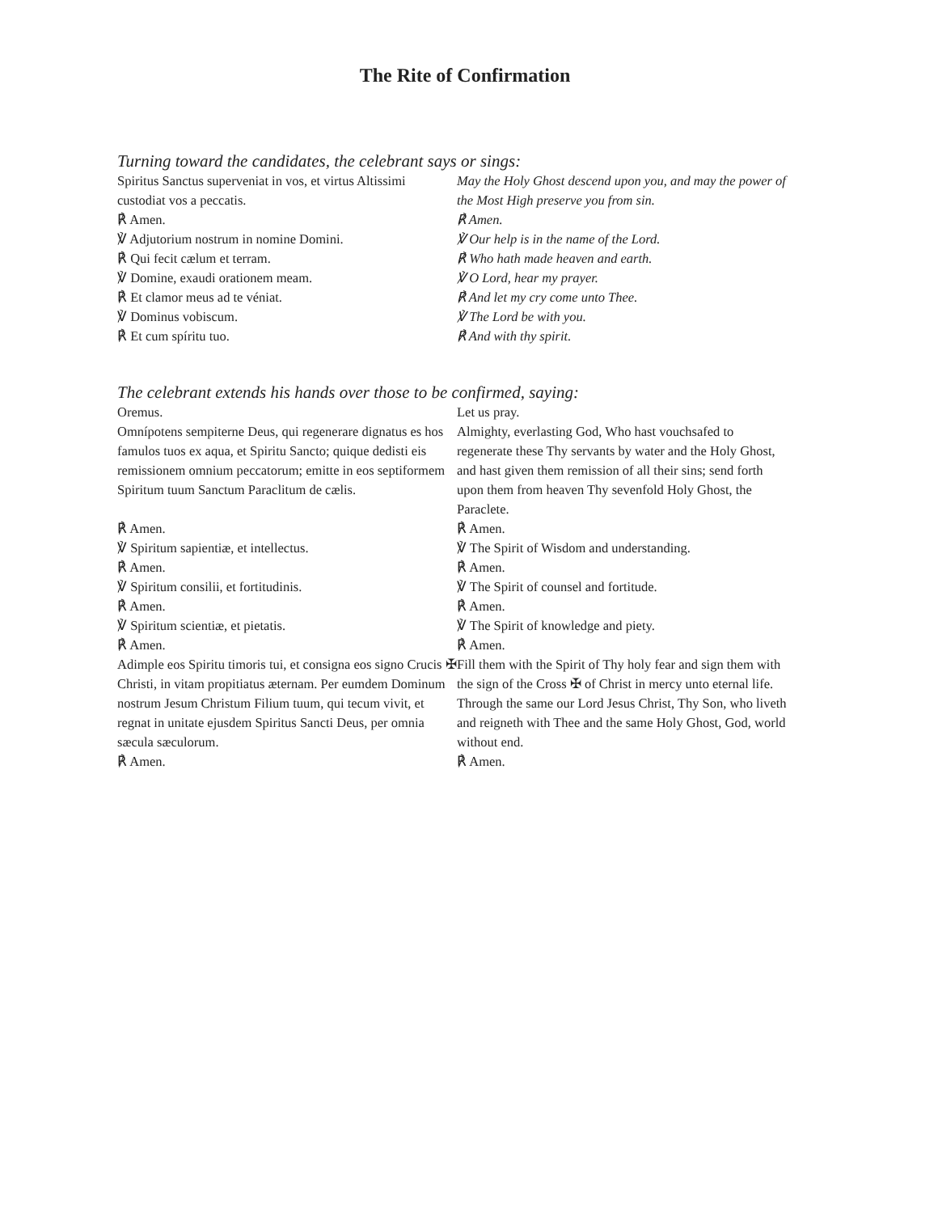The Rite of Confirmation
Turning toward the candidates, the celebrant says or sings:
Spiritus Sanctus superveniat in vos, et virtus Altissimi custodiat vos a peccatis.
May the Holy Ghost descend upon you, and may the power of the Most High preserve you from sin.
℟ Amen.
℣ Adjutorium nostrum in nomine Domini.
℟ Qui fecit cælum et terram.
℣ Domine, exaudi orationem meam.
℟ Et clamor meus ad te véniat.
℣ Dominus vobiscum.
℟ Et cum spíritu tuo.
℟ Amen.
℣ Our help is in the name of the Lord.
℟ Who hath made heaven and earth.
℣ O Lord, hear my prayer.
℟ And let my cry come unto Thee.
℣ The Lord be with you.
℟ And with thy spirit.
The celebrant extends his hands over those to be confirmed, saying:
Oremus.
Omnípotens sempiterne Deus, qui regenerare dignatus es hos famulos tuos ex aqua, et Spiritu Sancto; quique dedisti eis remissionem omnium peccatorum; emitte in eos septiformem Spiritum tuum Sanctum Paraclitum de cælis.
Let us pray.
Almighty, everlasting God, Who hast vouchsafed to regenerate these Thy servants by water and the Holy Ghost, and hast given them remission of all their sins; send forth upon them from heaven Thy sevenfold Holy Ghost, the Paraclete.
℟ Amen.
℣ Spiritum sapientiæ, et intellectus.
℟ Amen.
℣ Spiritum consilii, et fortitudinis.
℟ Amen.
℣ Spiritum scientiæ, et pietatis.
℟ Amen.
Adimple eos Spiritu timoris tui, et consigna eos signo Crucis ✠ Christi, in vitam propitiatus æternam. Per eumdem Dominum nostrum Jesum Christum Filium tuum, qui tecum vivit, et regnat in unitate ejusdem Spiritus Sancti Deus, per omnia sæcula sæculorum.
℟ Amen.
℟ Amen.
℣ The Spirit of Wisdom and understanding.
℟ Amen.
℣ The Spirit of counsel and fortitude.
℟ Amen.
℣ The Spirit of knowledge and piety.
℟ Amen.
Fill them with the Spirit of Thy holy fear and sign them with the sign of the Cross ✠ of Christ in mercy unto eternal life. Through the same our Lord Jesus Christ, Thy Son, who liveth and reigneth with Thee and the same Holy Ghost, God, world without end.
℟ Amen.